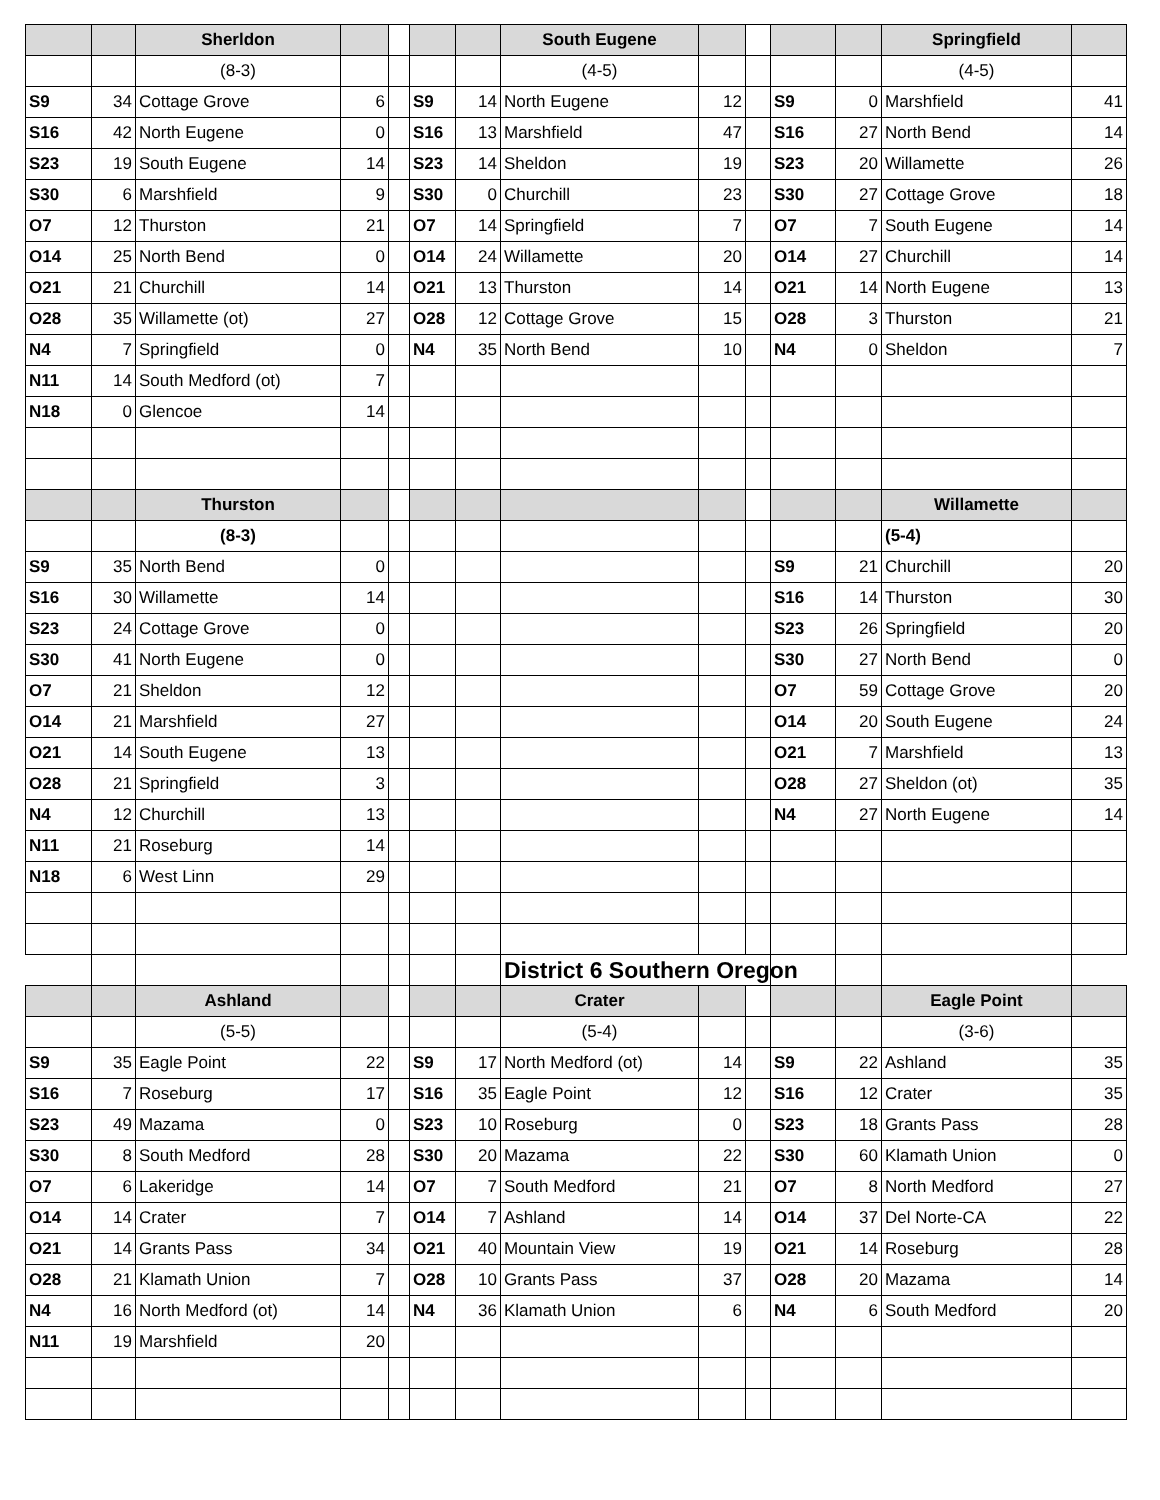| | | Sherldon | | | | | South Eugene | | | | | Springfield | |
| | | (8-3) | | | | | (4-5) | | | | | (4-5) | |
| S9 | 34 | Cottage Grove | 6 | | S9 | 14 | North Eugene | 12 | | S9 | 0 | Marshfield | 41 |
| S16 | 42 | North Eugene | 0 | | S16 | 13 | Marshfield | 47 | | S16 | 27 | North Bend | 14 |
| S23 | 19 | South Eugene | 14 | | S23 | 14 | Sheldon | 19 | | S23 | 20 | Willamette | 26 |
| S30 | 6 | Marshfield | 9 | | S30 | 0 | Churchill | 23 | | S30 | 27 | Cottage Grove | 18 |
| O7 | 12 | Thurston | 21 | | O7 | 14 | Springfield | 7 | | O7 | 7 | South Eugene | 14 |
| O14 | 25 | North Bend | 0 | | O14 | 24 | Willamette | 20 | | O14 | 27 | Churchill | 14 |
| O21 | 21 | Churchill | 14 | | O21 | 13 | Thurston | 14 | | O21 | 14 | North Eugene | 13 |
| O28 | 35 | Willamette (ot) | 27 | | O28 | 12 | Cottage Grove | 15 | | O28 | 3 | Thurston | 21 |
| N4 | 7 | Springfield | 0 | | N4 | 35 | North Bend | 10 | | N4 | 0 | Sheldon | 7 |
| N11 | 14 | South Medford (ot) | 7 | | | | | | | | | | |
| N18 | 0 | Glencoe | 14 | | | | | | | | | | |
| | | Thurston | | | | | | | | | | Willamette | |
| | | (8-3) | | | | | | | | | | (5-4) | |
| S9 | 35 | North Bend | 0 | | | | | | | S9 | 21 | Churchill | 20 |
| S16 | 30 | Willamette | 14 | | | | | | | S16 | 14 | Thurston | 30 |
| S23 | 24 | Cottage Grove | 0 | | | | | | | S23 | 26 | Springfield | 20 |
| S30 | 41 | North Eugene | 0 | | | | | | | S30 | 27 | North Bend | 0 |
| O7 | 21 | Sheldon | 12 | | | | | | | O7 | 59 | Cottage Grove | 20 |
| O14 | 21 | Marshfield | 27 | | | | | | | O14 | 20 | South Eugene | 24 |
| O21 | 14 | South Eugene | 13 | | | | | | | O21 | 7 | Marshfield | 13 |
| O28 | 21 | Springfield | 3 | | | | | | | O28 | 27 | Sheldon (ot) | 35 |
| N4 | 12 | Churchill | 13 | | | | | | | N4 | 27 | North Eugene | 14 |
| N11 | 21 | Roseburg | 14 | | | | | | | | | | |
| N18 | 6 | West Linn | 29 | | | | | | | | | | |
| | | | | | | | District 6 Southern Oregon | | | | | | |
| | | Ashland | | | | | Crater | | | | | Eagle Point | |
| | | (5-5) | | | | | (5-4) | | | | | (3-6) | |
| S9 | 35 | Eagle Point | 22 | | S9 | 17 | North Medford (ot) | 14 | | S9 | 22 | Ashland | 35 |
| S16 | 7 | Roseburg | 17 | | S16 | 35 | Eagle Point | 12 | | S16 | 12 | Crater | 35 |
| S23 | 49 | Mazama | 0 | | S23 | 10 | Roseburg | 0 | | S23 | 18 | Grants Pass | 28 |
| S30 | 8 | South Medford | 28 | | S30 | 20 | Mazama | 22 | | S30 | 60 | Klamath Union | 0 |
| O7 | 6 | Lakeridge | 14 | | O7 | 7 | South Medford | 21 | | O7 | 8 | North Medford | 27 |
| O14 | 14 | Crater | 7 | | O14 | 7 | Ashland | 14 | | O14 | 37 | Del Norte-CA | 22 |
| O21 | 14 | Grants Pass | 34 | | O21 | 40 | Mountain View | 19 | | O21 | 14 | Roseburg | 28 |
| O28 | 21 | Klamath Union | 7 | | O28 | 10 | Grants Pass | 37 | | O28 | 20 | Mazama | 14 |
| N4 | 16 | North Medford (ot) | 14 | | N4 | 36 | Klamath Union | 6 | | N4 | 6 | South Medford | 20 |
| N11 | 19 | Marshfield | 20 | | | | | | | | | | |